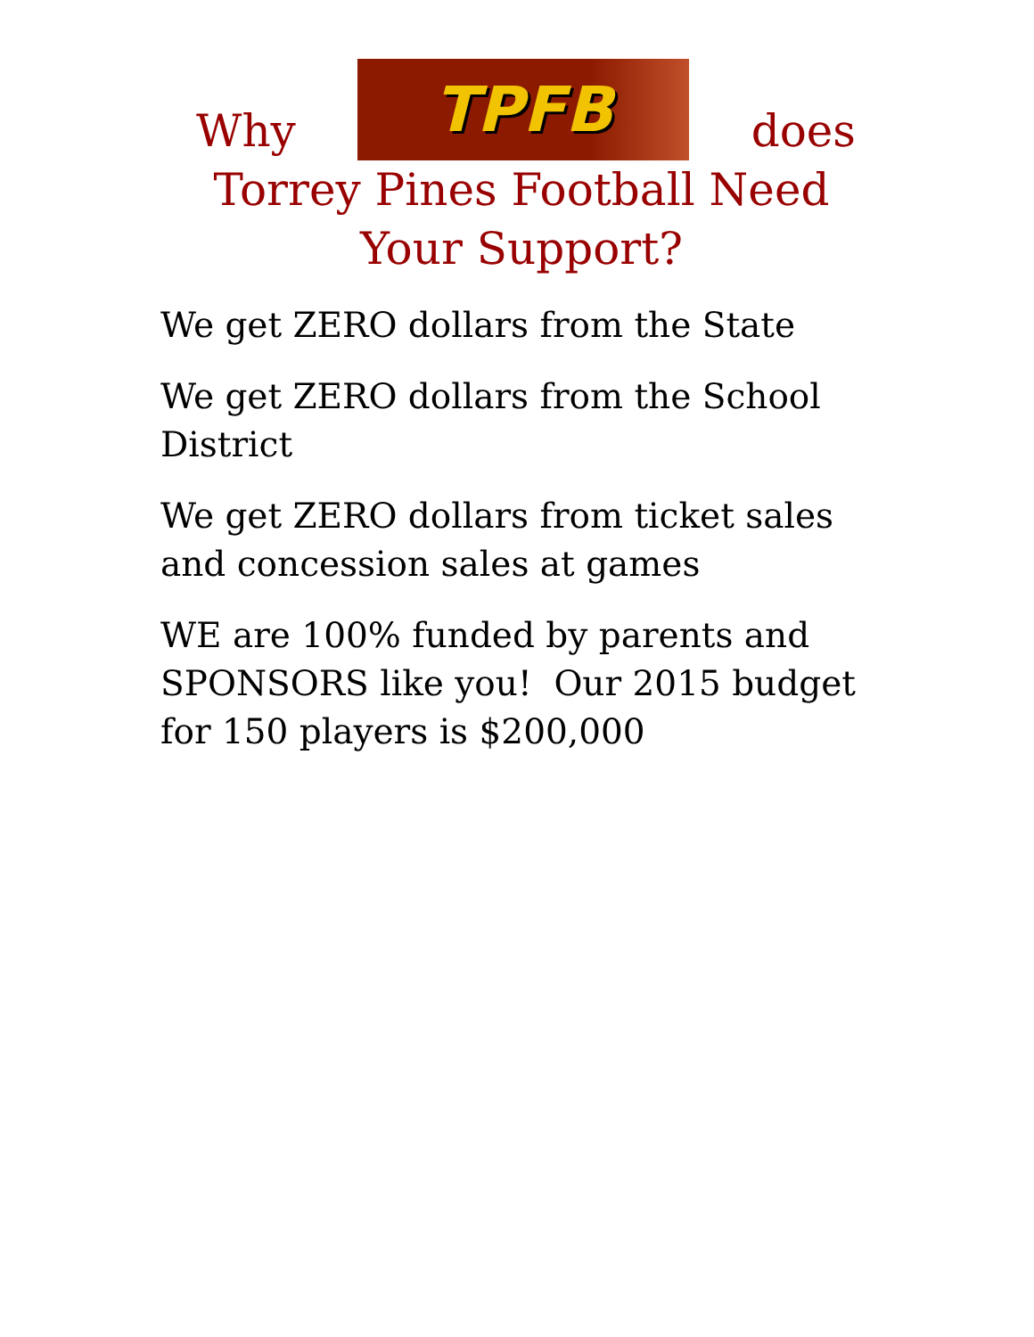Why
TPFB
does
Torrey Pines Football Need Your Support?
We get ZERO dollars from the State
We get ZERO dollars from the School District
We get ZERO dollars from ticket sales and concession sales at games
WE are 100% funded by parents and SPONSORS like you! Our 2015 budget for 150 players is $200,000